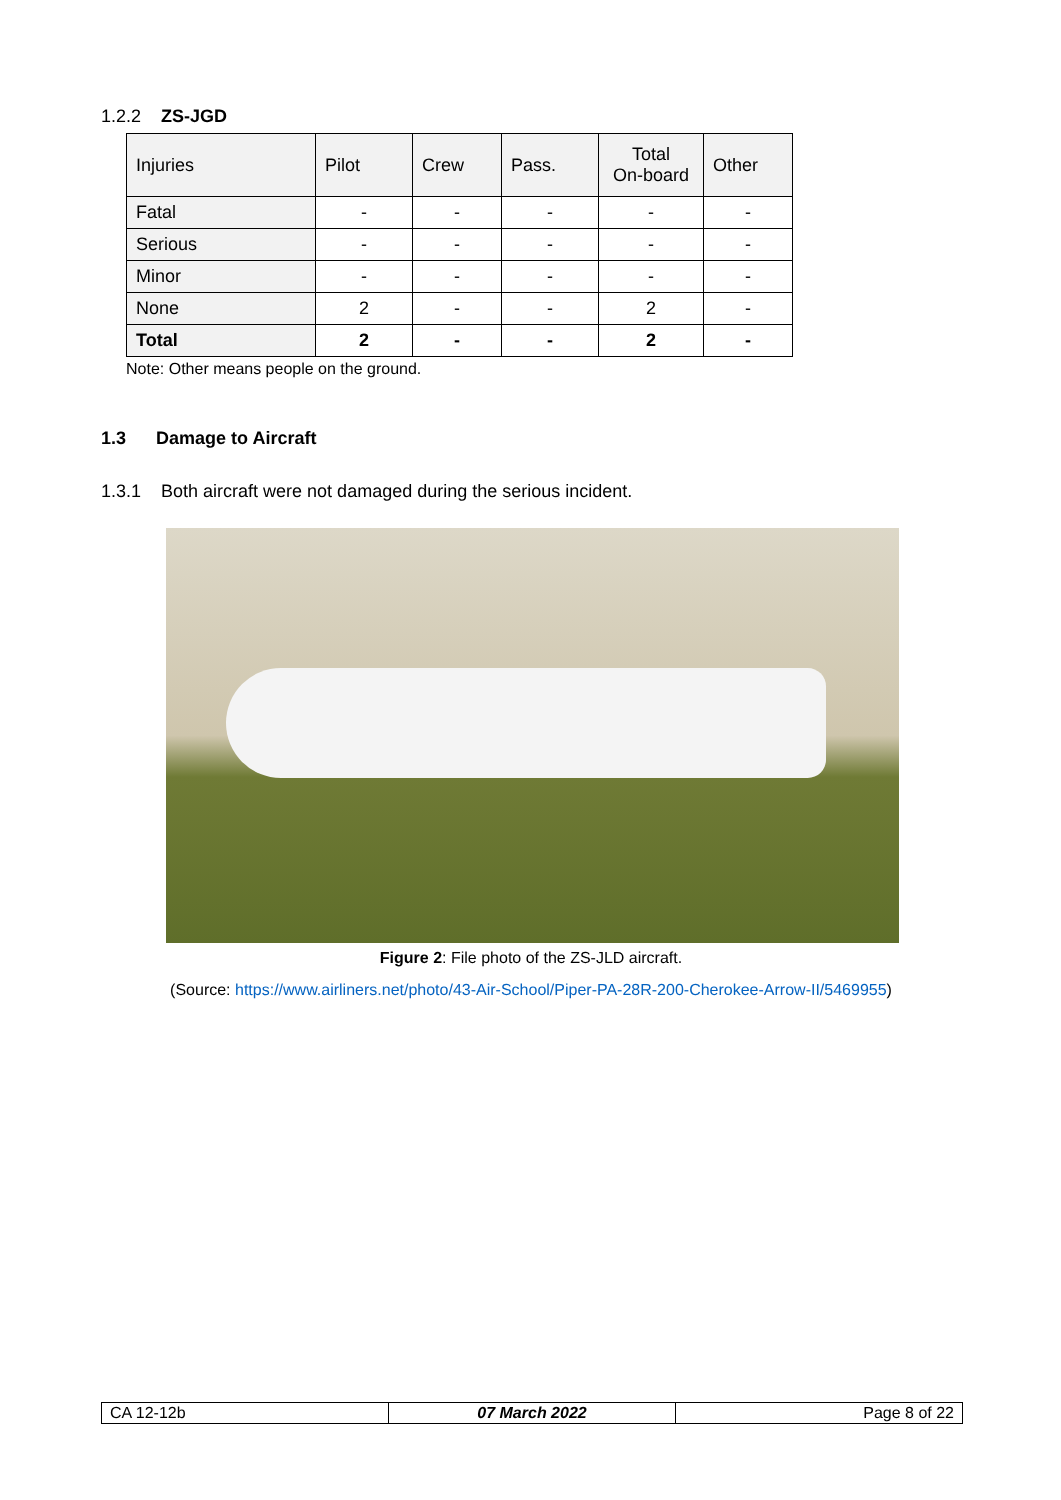1.2.2 ZS-JGD
| Injuries | Pilot | Crew | Pass. | Total On-board | Other |
| --- | --- | --- | --- | --- | --- |
| Fatal | - | - | - | - | - |
| Serious | - | - | - | - | - |
| Minor | - | - | - | - | - |
| None | 2 | - | - | 2 | - |
| Total | 2 | - | - | 2 | - |
Note: Other means people on the ground.
1.3 Damage to Aircraft
1.3.1 Both aircraft were not damaged during the serious incident.
Figure 2: File photo of the ZS-JLD aircraft.
(Source: https://www.airliners.net/photo/43-Air-School/Piper-PA-28R-200-Cherokee-Arrow-II/5469955)
| CA 12-12b | 07 March 2022 | Page 8 of 22 |